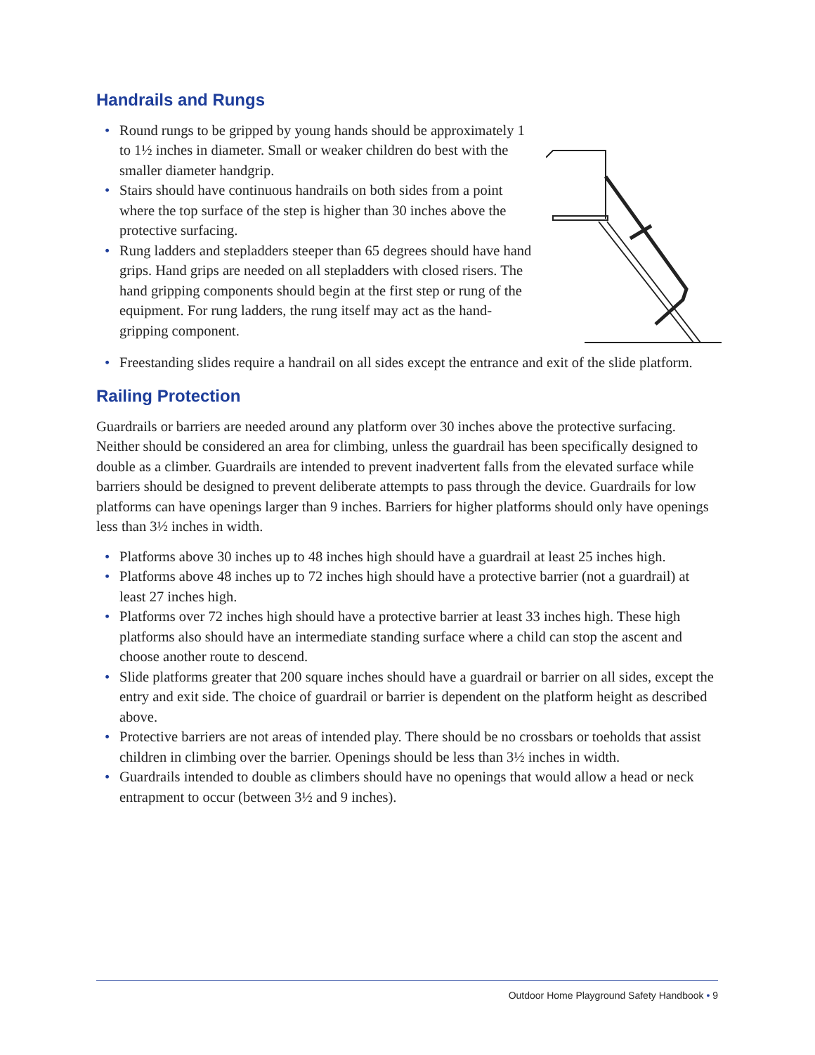Handrails and Rungs
• Round rungs to be gripped by young hands should be approximately 1 to 1½ inches in diameter. Small or weaker children do best with the smaller diameter handgrip.
• Stairs should have continuous handrails on both sides from a point where the top surface of the step is higher than 30 inches above the protective surfacing.
• Rung ladders and stepladders steeper than 65 degrees should have hand grips. Hand grips are needed on all stepladders with closed risers. The hand gripping components should begin at the first step or rung of the equipment. For rung ladders, the rung itself may act as the hand-gripping component.
• Freestanding slides require a handrail on all sides except the entrance and exit of the slide platform.
Railing Protection
Guardrails or barriers are needed around any platform over 30 inches above the protective surfacing. Neither should be considered an area for climbing, unless the guardrail has been specifically designed to double as a climber. Guardrails are intended to prevent inadvertent falls from the elevated surface while barriers should be designed to prevent deliberate attempts to pass through the device. Guardrails for low platforms can have openings larger than 9 inches. Barriers for higher platforms should only have openings less than 3½ inches in width.
• Platforms above 30 inches up to 48 inches high should have a guardrail at least 25 inches high.
• Platforms above 48 inches up to 72 inches high should have a protective barrier (not a guardrail) at least 27 inches high.
• Platforms over 72 inches high should have a protective barrier at least 33 inches high. These high platforms also should have an intermediate standing surface where a child can stop the ascent and choose another route to descend.
• Slide platforms greater that 200 square inches should have a guardrail or barrier on all sides, except the entry and exit side. The choice of guardrail or barrier is dependent on the platform height as described above.
• Protective barriers are not areas of intended play. There should be no crossbars or toeholds that assist children in climbing over the barrier. Openings should be less than 3½ inches in width.
• Guardrails intended to double as climbers should have no openings that would allow a head or neck entrapment to occur (between 3½ and 9 inches).
Outdoor Home Playground Safety Handbook • 9